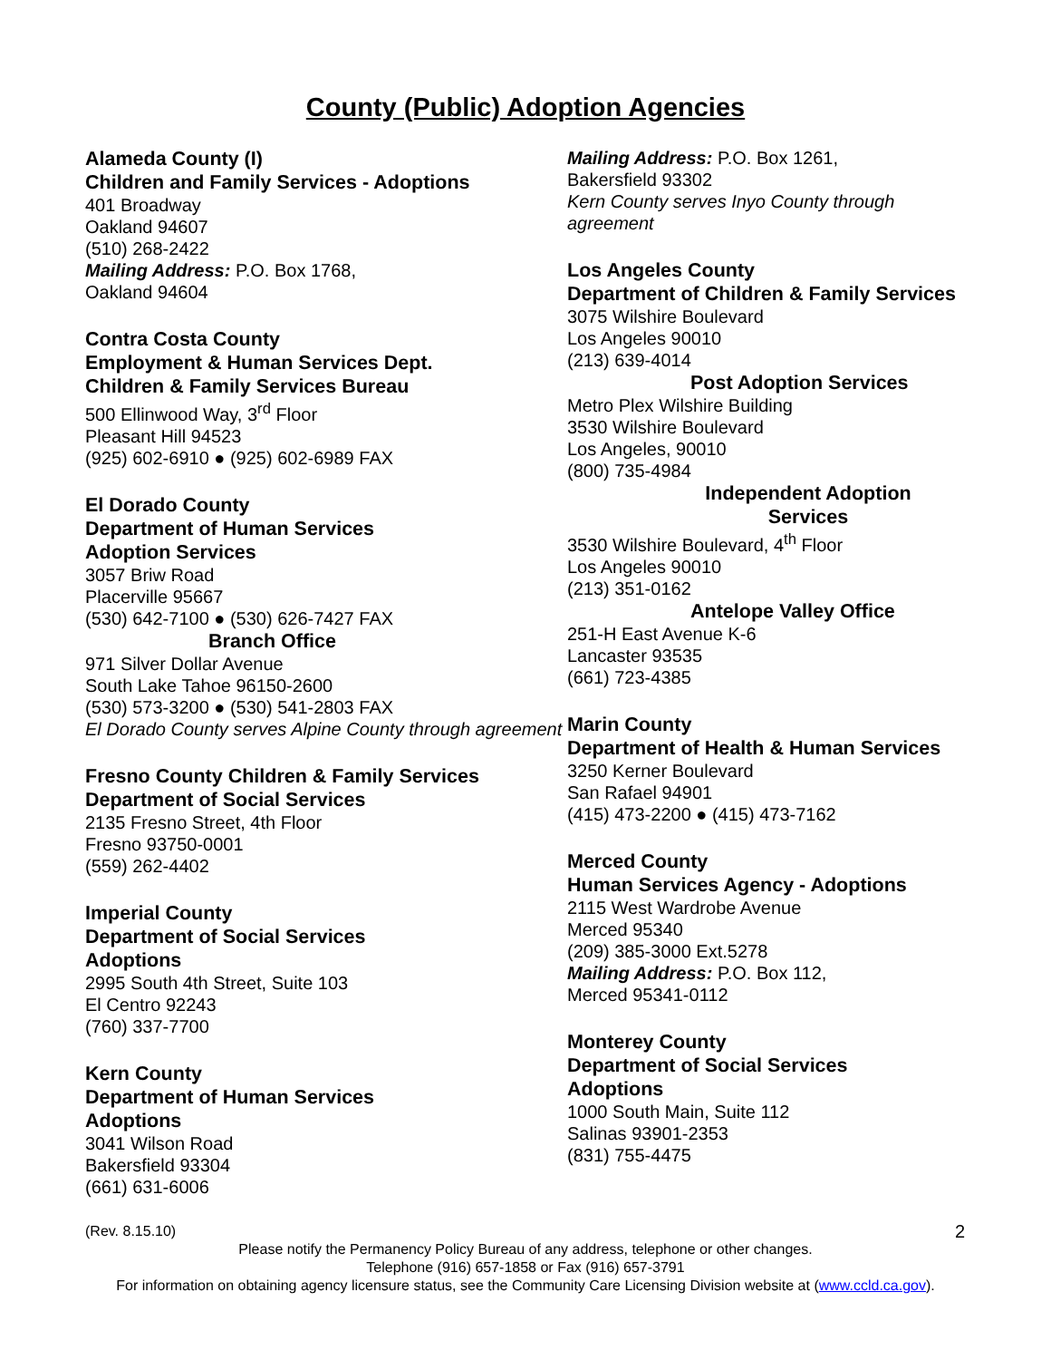County (Public) Adoption Agencies
Alameda County (I)
Children and Family Services - Adoptions
401 Broadway
Oakland 94607
(510) 268-2422
Mailing Address: P.O. Box 1768,
Oakland 94604
Contra Costa County
Employment & Human Services Dept.
Children & Family Services Bureau
500 Ellinwood Way, 3<sup>rd</sup> Floor
Pleasant Hill 94523
(925) 602-6910 ● (925) 602-6989 FAX
El Dorado County
Department of Human Services
Adoption Services
3057 Briw Road
Placerville 95667
(530) 642-7100 ● (530) 626-7427 FAX
Branch Office
971 Silver Dollar Avenue
South Lake Tahoe 96150-2600
(530) 573-3200 ● (530) 541-2803 FAX
El Dorado County serves Alpine County through agreement
Fresno County Children & Family Services
Department of Social Services
2135 Fresno Street, 4th Floor
Fresno 93750-0001
(559) 262-4402
Imperial County
Department of Social Services
Adoptions
2995 South 4th Street, Suite 103
El Centro 92243
(760) 337-7700
Kern County
Department of Human Services
Adoptions
3041 Wilson Road
Bakersfield 93304
(661) 631-6006
Mailing Address: P.O. Box 1261,
Bakersfield 93302
Kern County serves Inyo County through agreement
Los Angeles County
Department of Children & Family Services
3075 Wilshire Boulevard
Los Angeles 90010
(213) 639-4014
Post Adoption Services
Metro Plex Wilshire Building
3530 Wilshire Boulevard
Los Angeles, 90010
(800) 735-4984
Independent Adoption Services
3530 Wilshire Boulevard, 4<sup>th</sup> Floor
Los Angeles 90010
(213) 351-0162
Antelope Valley Office
251-H East Avenue K-6
Lancaster 93535
(661) 723-4385
Marin County
Department of Health & Human Services
3250 Kerner Boulevard
San Rafael 94901
(415) 473-2200 ● (415) 473-7162
Merced County
Human Services Agency - Adoptions
2115 West Wardrobe Avenue
Merced 95340
(209) 385-3000 Ext.5278
Mailing Address: P.O. Box 112,
Merced 95341-0112
Monterey County
Department of Social Services
Adoptions
1000 South Main, Suite 112
Salinas 93901-2353
(831) 755-4475
(Rev. 8.15.10) 2
Please notify the Permanency Policy Bureau of any address, telephone or other changes.
Telephone (916) 657-1858 or Fax (916) 657-3791
For information on obtaining agency licensure status, see the Community Care Licensing Division website at (www.ccld.ca.gov).